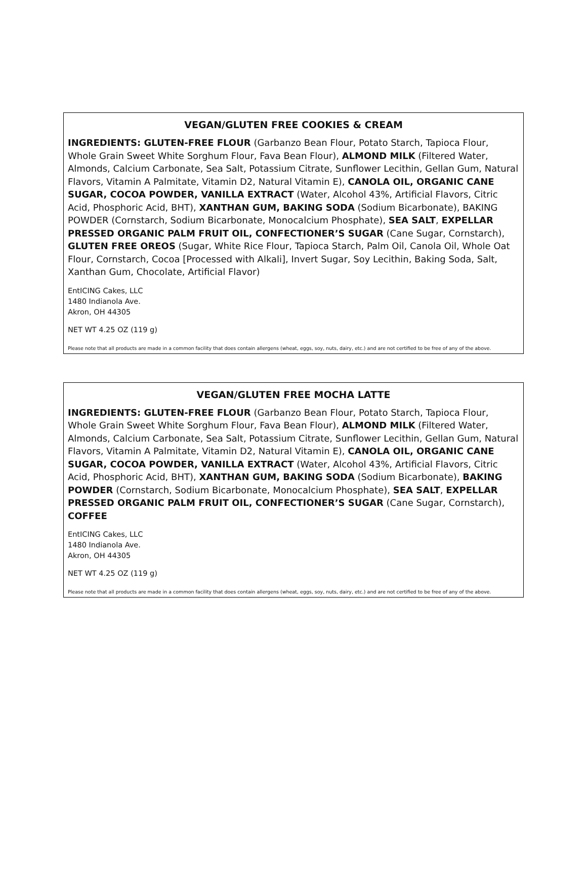VEGAN/GLUTEN FREE COOKIES & CREAM
INGREDIENTS: GLUTEN-FREE FLOUR (Garbanzo Bean Flour, Potato Starch, Tapioca Flour, Whole Grain Sweet White Sorghum Flour, Fava Bean Flour), ALMOND MILK (Filtered Water, Almonds, Calcium Carbonate, Sea Salt, Potassium Citrate, Sunflower Lecithin, Gellan Gum, Natural Flavors, Vitamin A Palmitate, Vitamin D2, Natural Vitamin E), CANOLA OIL, ORGANIC CANE SUGAR, COCOA POWDER, VANILLA EXTRACT (Water, Alcohol 43%, Artificial Flavors, Citric Acid, Phosphoric Acid, BHT), XANTHAN GUM, BAKING SODA (Sodium Bicarbonate), BAKING POWDER (Cornstarch, Sodium Bicarbonate, Monocalcium Phosphate), SEA SALT, EXPELLAR PRESSED ORGANIC PALM FRUIT OIL, CONFECTIONER’S SUGAR (Cane Sugar, Cornstarch), GLUTEN FREE OREOS (Sugar, White Rice Flour, Tapioca Starch, Palm Oil, Canola Oil, Whole Oat Flour, Cornstarch, Cocoa [Processed with Alkali], Invert Sugar, Soy Lecithin, Baking Soda, Salt, Xanthan Gum, Chocolate, Artificial Flavor)
EntICING Cakes, LLC
1480 Indianola Ave.
Akron, OH 44305
NET WT 4.25 OZ (119 g)
Please note that all products are made in a common facility that does contain allergens (wheat, eggs, soy, nuts, dairy, etc.) and are not certified to be free of any of the above.
VEGAN/GLUTEN FREE MOCHA LATTE
INGREDIENTS: GLUTEN-FREE FLOUR (Garbanzo Bean Flour, Potato Starch, Tapioca Flour, Whole Grain Sweet White Sorghum Flour, Fava Bean Flour), ALMOND MILK (Filtered Water, Almonds, Calcium Carbonate, Sea Salt, Potassium Citrate, Sunflower Lecithin, Gellan Gum, Natural Flavors, Vitamin A Palmitate, Vitamin D2, Natural Vitamin E), CANOLA OIL, ORGANIC CANE SUGAR, COCOA POWDER, VANILLA EXTRACT (Water, Alcohol 43%, Artificial Flavors, Citric Acid, Phosphoric Acid, BHT), XANTHAN GUM, BAKING SODA (Sodium Bicarbonate), BAKING POWDER (Cornstarch, Sodium Bicarbonate, Monocalcium Phosphate), SEA SALT, EXPELLAR PRESSED ORGANIC PALM FRUIT OIL, CONFECTIONER’S SUGAR (Cane Sugar, Cornstarch), COFFEE
EntICING Cakes, LLC
1480 Indianola Ave.
Akron, OH 44305
NET WT 4.25 OZ (119 g)
Please note that all products are made in a common facility that does contain allergens (wheat, eggs, soy, nuts, dairy, etc.) and are not certified to be free of any of the above.